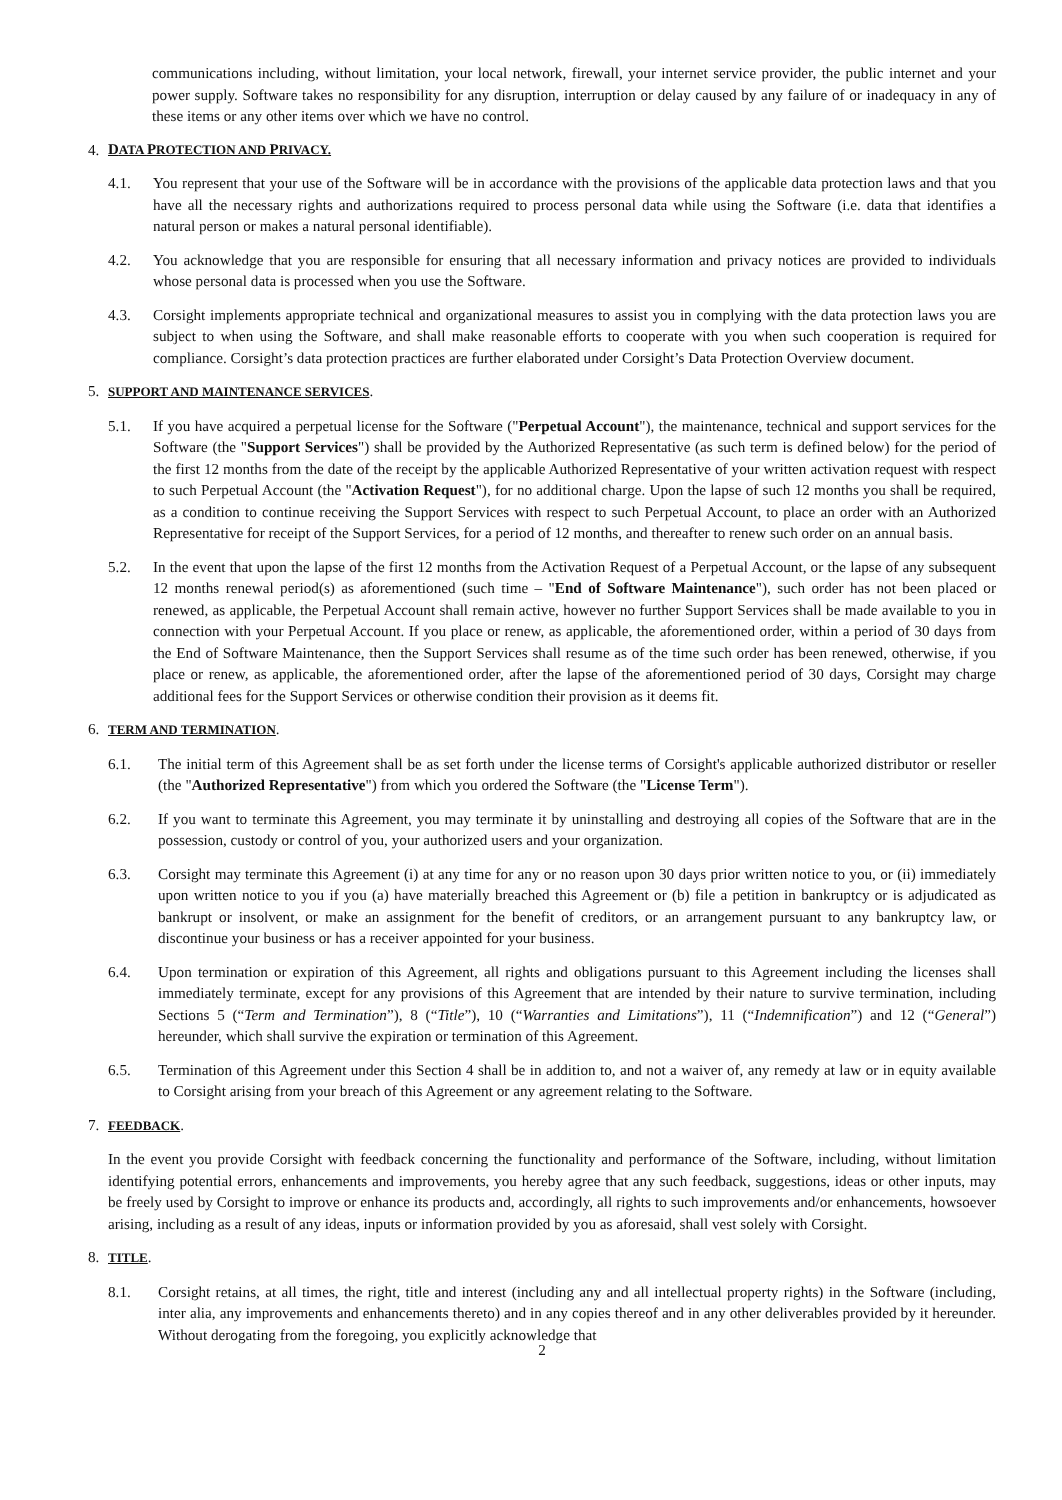communications including, without limitation, your local network, firewall, your internet service provider, the public internet and your power supply. Software takes no responsibility for any disruption, interruption or delay caused by any failure of or inadequacy in any of these items or any other items over which we have no control.
4. DATA PROTECTION AND PRIVACY.
4.1. You represent that your use of the Software will be in accordance with the provisions of the applicable data protection laws and that you have all the necessary rights and authorizations required to process personal data while using the Software (i.e. data that identifies a natural person or makes a natural personal identifiable).
4.2. You acknowledge that you are responsible for ensuring that all necessary information and privacy notices are provided to individuals whose personal data is processed when you use the Software.
4.3. Corsight implements appropriate technical and organizational measures to assist you in complying with the data protection laws you are subject to when using the Software, and shall make reasonable efforts to cooperate with you when such cooperation is required for compliance. Corsight’s data protection practices are further elaborated under Corsight’s Data Protection Overview document.
5. SUPPORT AND MAINTENANCE SERVICES.
5.1. If you have acquired a perpetual license for the Software ("Perpetual Account"), the maintenance, technical and support services for the Software (the "Support Services") shall be provided by the Authorized Representative (as such term is defined below) for the period of the first 12 months from the date of the receipt by the applicable Authorized Representative of your written activation request with respect to such Perpetual Account (the "Activation Request"), for no additional charge. Upon the lapse of such 12 months you shall be required, as a condition to continue receiving the Support Services with respect to such Perpetual Account, to place an order with an Authorized Representative for receipt of the Support Services, for a period of 12 months, and thereafter to renew such order on an annual basis.
5.2. In the event that upon the lapse of the first 12 months from the Activation Request of a Perpetual Account, or the lapse of any subsequent 12 months renewal period(s) as aforementioned (such time – "End of Software Maintenance"), such order has not been placed or renewed, as applicable, the Perpetual Account shall remain active, however no further Support Services shall be made available to you in connection with your Perpetual Account. If you place or renew, as applicable, the aforementioned order, within a period of 30 days from the End of Software Maintenance, then the Support Services shall resume as of the time such order has been renewed, otherwise, if you place or renew, as applicable, the aforementioned order, after the lapse of the aforementioned period of 30 days, Corsight may charge additional fees for the Support Services or otherwise condition their provision as it deems fit.
6. TERM AND TERMINATION.
6.1. The initial term of this Agreement shall be as set forth under the license terms of Corsight's applicable authorized distributor or reseller (the "Authorized Representative") from which you ordered the Software (the "License Term").
6.2. If you want to terminate this Agreement, you may terminate it by uninstalling and destroying all copies of the Software that are in the possession, custody or control of you, your authorized users and your organization.
6.3. Corsight may terminate this Agreement (i) at any time for any or no reason upon 30 days prior written notice to you, or (ii) immediately upon written notice to you if you (a) have materially breached this Agreement or (b) file a petition in bankruptcy or is adjudicated as bankrupt or insolvent, or make an assignment for the benefit of creditors, or an arrangement pursuant to any bankruptcy law, or discontinue your business or has a receiver appointed for your business.
6.4. Upon termination or expiration of this Agreement, all rights and obligations pursuant to this Agreement including the licenses shall immediately terminate, except for any provisions of this Agreement that are intended by their nature to survive termination, including Sections 5 (“Term and Termination”), 8 (“Title”), 10 (“Warranties and Limitations”), 11 (“Indemnification”) and 12 (“General”) hereunder, which shall survive the expiration or termination of this Agreement.
6.5. Termination of this Agreement under this Section 4 shall be in addition to, and not a waiver of, any remedy at law or in equity available to Corsight arising from your breach of this Agreement or any agreement relating to the Software.
7. FEEDBACK.
In the event you provide Corsight with feedback concerning the functionality and performance of the Software, including, without limitation identifying potential errors, enhancements and improvements, you hereby agree that any such feedback, suggestions, ideas or other inputs, may be freely used by Corsight to improve or enhance its products and, accordingly, all rights to such improvements and/or enhancements, howsoever arising, including as a result of any ideas, inputs or information provided by you as aforesaid, shall vest solely with Corsight.
8. TITLE.
8.1. Corsight retains, at all times, the right, title and interest (including any and all intellectual property rights) in the Software (including, inter alia, any improvements and enhancements thereto) and in any copies thereof and in any other deliverables provided by it hereunder. Without derogating from the foregoing, you explicitly acknowledge that
2